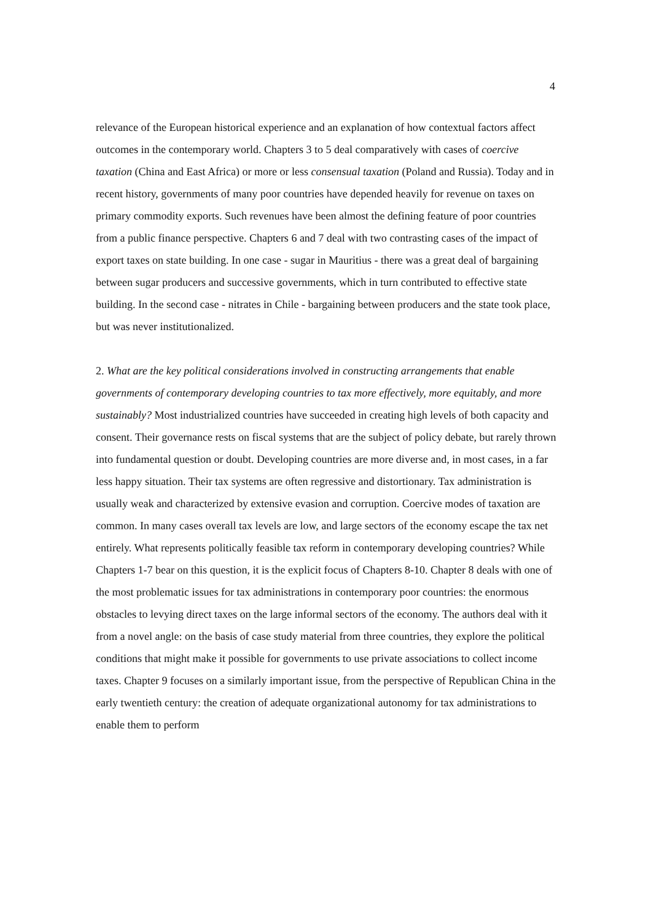4
relevance of the European historical experience and an explanation of how contextual factors affect outcomes in the contemporary world. Chapters 3 to 5 deal comparatively with cases of coercive taxation (China and East Africa) or more or less consensual taxation (Poland and Russia). Today and in recent history, governments of many poor countries have depended heavily for revenue on taxes on primary commodity exports. Such revenues have been almost the defining feature of poor countries from a public finance perspective. Chapters 6 and 7 deal with two contrasting cases of the impact of export taxes on state building. In one case - sugar in Mauritius - there was a great deal of bargaining between sugar producers and successive governments, which in turn contributed to effective state building. In the second case - nitrates in Chile - bargaining between producers and the state took place, but was never institutionalized.
2. What are the key political considerations involved in constructing arrangements that enable governments of contemporary developing countries to tax more effectively, more equitably, and more sustainably? Most industrialized countries have succeeded in creating high levels of both capacity and consent. Their governance rests on fiscal systems that are the subject of policy debate, but rarely thrown into fundamental question or doubt. Developing countries are more diverse and, in most cases, in a far less happy situation. Their tax systems are often regressive and distortionary. Tax administration is usually weak and characterized by extensive evasion and corruption. Coercive modes of taxation are common. In many cases overall tax levels are low, and large sectors of the economy escape the tax net entirely. What represents politically feasible tax reform in contemporary developing countries? While Chapters 1-7 bear on this question, it is the explicit focus of Chapters 8-10. Chapter 8 deals with one of the most problematic issues for tax administrations in contemporary poor countries: the enormous obstacles to levying direct taxes on the large informal sectors of the economy. The authors deal with it from a novel angle: on the basis of case study material from three countries, they explore the political conditions that might make it possible for governments to use private associations to collect income taxes. Chapter 9 focuses on a similarly important issue, from the perspective of Republican China in the early twentieth century: the creation of adequate organizational autonomy for tax administrations to enable them to perform